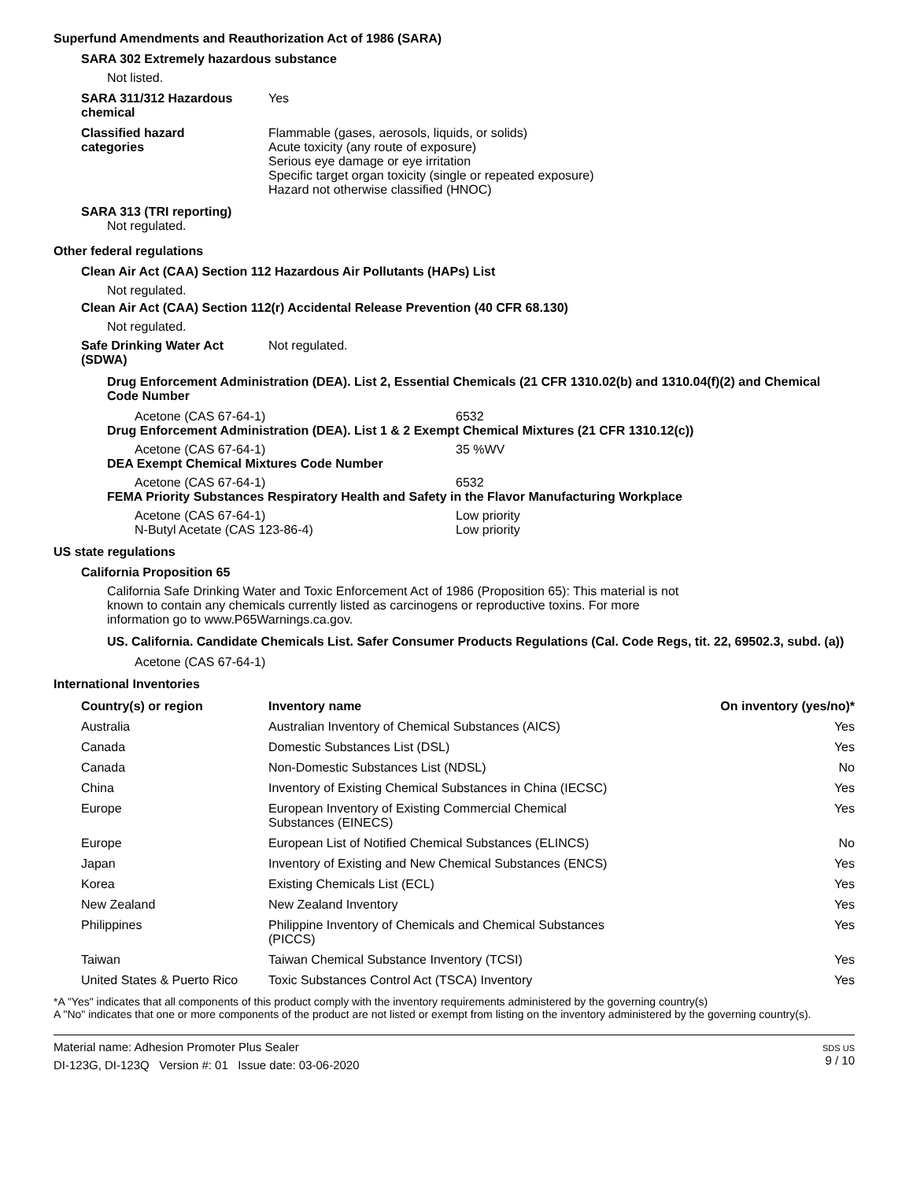Superfund Amendments and Reauthorization Act of 1986 (SARA)
SARA 302 Extremely hazardous substance
Not listed.
SARA 311/312 Hazardous chemical
Yes
Classified hazard
categories
Flammable (gases, aerosols, liquids, or solids)
Acute toxicity (any route of exposure)
Serious eye damage or eye irritation
Specific target organ toxicity (single or repeated exposure)
Hazard not otherwise classified (HNOC)
SARA 313 (TRI reporting)
Not regulated.
Other federal regulations
Clean Air Act (CAA) Section 112 Hazardous Air Pollutants (HAPs) List
Not regulated.
Clean Air Act (CAA) Section 112(r) Accidental Release Prevention (40 CFR 68.130)
Not regulated.
Safe Drinking Water Act (SDWA)
Not regulated.
Drug Enforcement Administration (DEA). List 2, Essential Chemicals (21 CFR 1310.02(b) and 1310.04(f)(2) and Chemical Code Number
Acetone (CAS 67-64-1) 6532
Drug Enforcement Administration (DEA). List 1 & 2 Exempt Chemical Mixtures (21 CFR 1310.12(c))
Acetone (CAS 67-64-1) 35 %WV
DEA Exempt Chemical Mixtures Code Number
Acetone (CAS 67-64-1) 6532
FEMA Priority Substances Respiratory Health and Safety in the Flavor Manufacturing Workplace
Acetone (CAS 67-64-1)
N-Butyl Acetate (CAS 123-86-4)
Low priority
Low priority
US state regulations
California Proposition 65
California Safe Drinking Water and Toxic Enforcement Act of 1986 (Proposition 65): This material is not known to contain any chemicals currently listed as carcinogens or reproductive toxins. For more information go to www.P65Warnings.ca.gov.
US. California. Candidate Chemicals List. Safer Consumer Products Regulations (Cal. Code Regs, tit. 22, 69502.3, subd. (a))
Acetone (CAS 67-64-1)
International Inventories
| Country(s) or region | Inventory name | On inventory (yes/no)* |
| --- | --- | --- |
| Australia | Australian Inventory of Chemical Substances (AICS) | Yes |
| Canada | Domestic Substances List (DSL) | Yes |
| Canada | Non-Domestic Substances List (NDSL) | No |
| China | Inventory of Existing Chemical Substances in China (IECSC) | Yes |
| Europe | European Inventory of Existing Commercial Chemical Substances (EINECS) | Yes |
| Europe | European List of Notified Chemical Substances (ELINCS) | No |
| Japan | Inventory of Existing and New Chemical Substances (ENCS) | Yes |
| Korea | Existing Chemicals List (ECL) | Yes |
| New Zealand | New Zealand Inventory | Yes |
| Philippines | Philippine Inventory of Chemicals and Chemical Substances (PICCS) | Yes |
| Taiwan | Taiwan Chemical Substance Inventory (TCSI) | Yes |
| United States & Puerto Rico | Toxic Substances Control Act (TSCA) Inventory | Yes |
*A "Yes" indicates that all components of this product comply with the inventory requirements administered by the governing country(s)
A "No" indicates that one or more components of the product are not listed or exempt from listing on the inventory administered by the governing country(s).
Material name: Adhesion Promoter Plus Sealer
DI-123G, DI-123Q Version #: 01 Issue date: 03-06-2020
SDS US
9 / 10